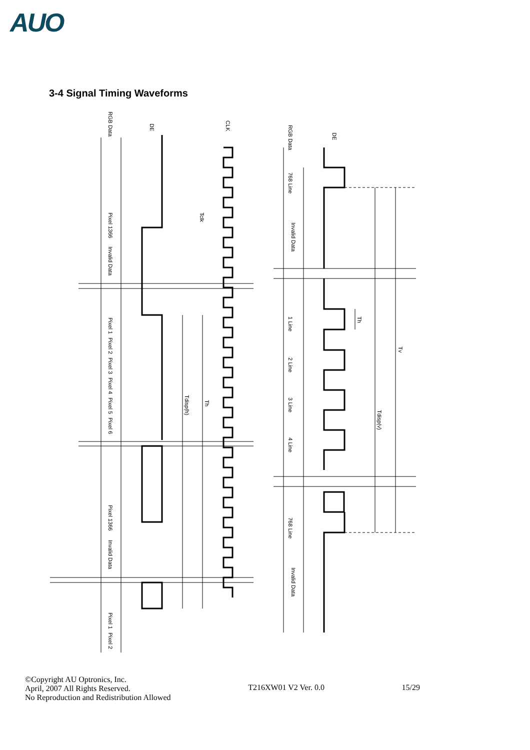AUO
3-4 Signal Timing Waveforms
RGB Data
DE
CLK
Tclk
Invalid Data
Pixel 1366
Pixel 1
Pixel 2
Pixel 3
Pixel 4
Pixel 5
Pixel 6
Tdisp(h)
Th
Pixel 1366
Invalid Data
Pixel 1
Pixel 2
RGB Data
DE
768 Line
Invalid Data
1 Line
2 Line
3 Line
4 Line
768 Line
Invalid Data
Th
Tdisp(v)
Tv
©Copyright AU Optronics, Inc.
April, 2007 All Rights Reserved.
No Reproduction and Redistribution Allowed
T216XW01 V2 Ver. 0.0
15/29